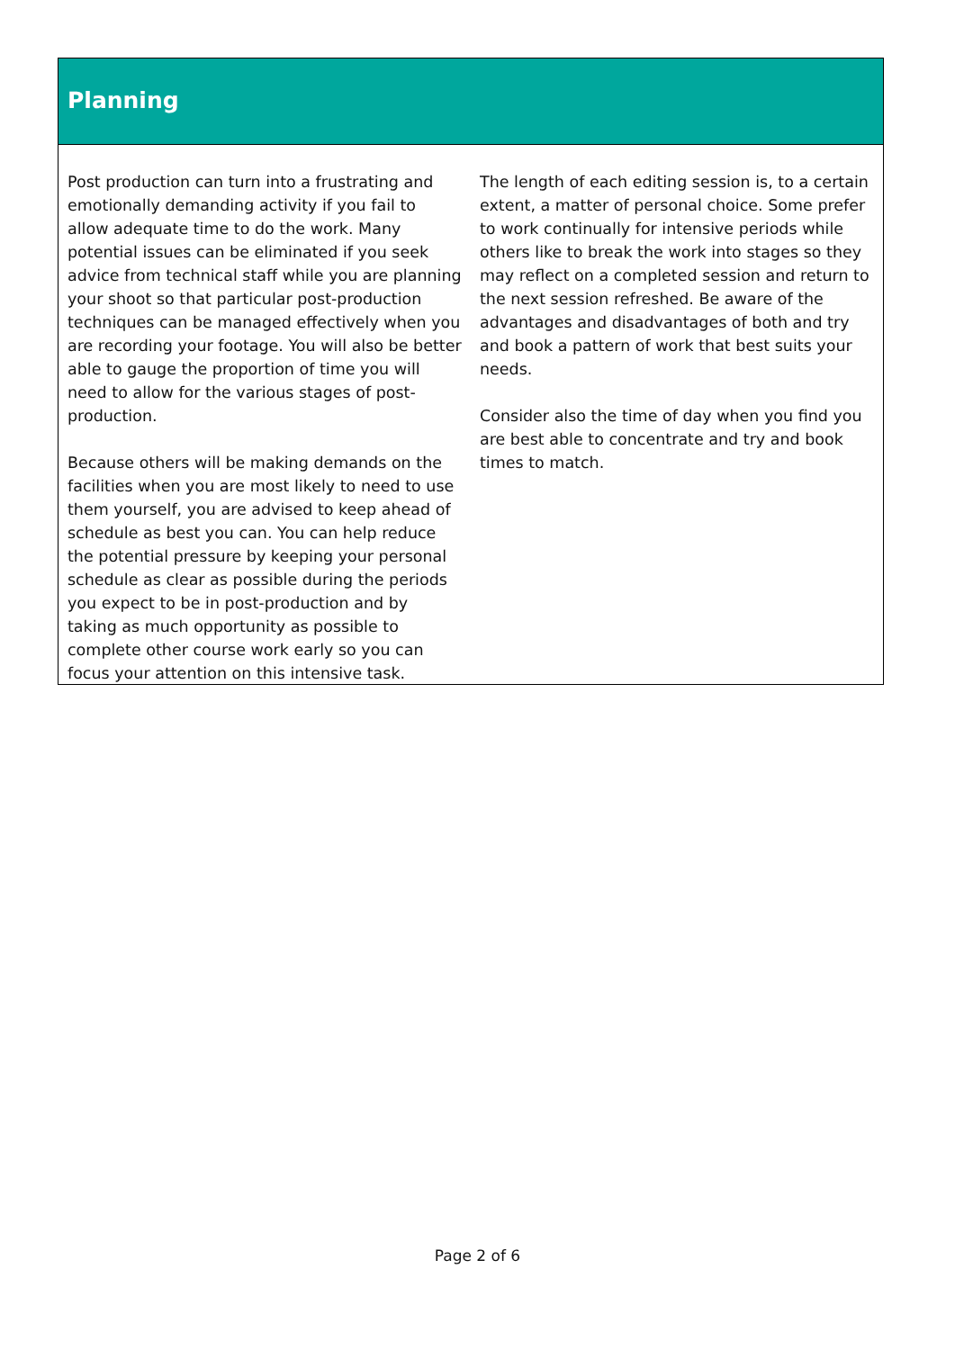Planning
Post production can turn into a frustrating and emotionally demanding activity if you fail to allow adequate time to do the work. Many potential issues can be eliminated if you seek advice from technical staff while you are planning your shoot so that particular post-production techniques can be managed effectively when you are recording your footage. You will also be better able to gauge the proportion of time you will need to allow for the various stages of post-production.
Because others will be making demands on the facilities when you are most likely to need to use them yourself, you are advised to keep ahead of schedule as best you can. You can help reduce the potential pressure by keeping your personal schedule as clear as possible during the periods you expect to be in post-production and by taking as much opportunity as possible to complete other course work early so you can focus your attention on this intensive task.
The length of each editing session is, to a certain extent, a matter of personal choice. Some prefer to work continually for intensive periods while others like to break the work into stages so they may reflect on a completed session and return to the next session refreshed. Be aware of the advantages and disadvantages of both and try and book a pattern of work that best suits your needs.
Consider also the time of day when you find you are best able to concentrate and try and book times to match.
Page 2 of 6